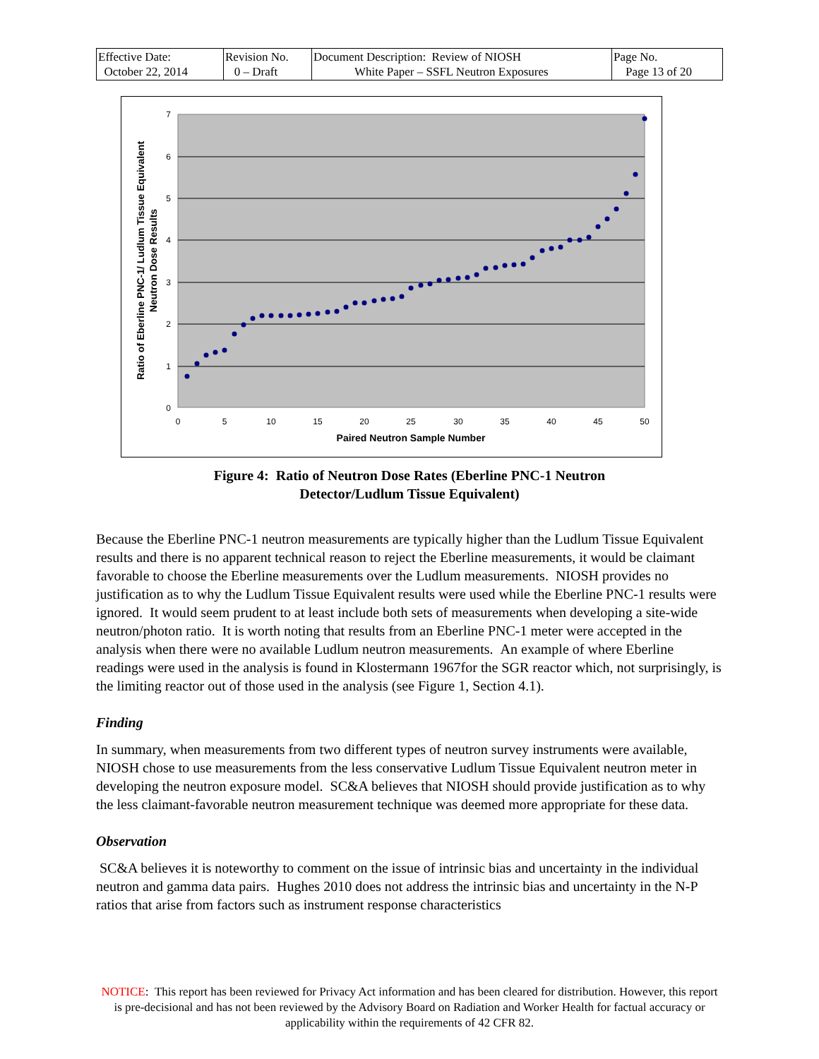| Effective Date: October 22, 2014 | Revision No. 0 – Draft | Document Description: Review of NIOSH White Paper – SSFL Neutron Exposures | Page No. Page 13 of 20 |
0
1
2
3
4
5
6
7
0
5
10
15
20
25
30
35
40
45
50
Paired Neutron Sample Number
Ratio of Eberline PNC-1/ Ludlum Tissue Equivalent
Neutron Dose Results
Figure 4: Ratio of Neutron Dose Rates (Eberline PNC-1 Neutron
Detector/Ludlum Tissue Equivalent)
Because the Eberline PNC-1 neutron measurements are typically higher than the Ludlum Tissue Equivalent results and there is no apparent technical reason to reject the Eberline measurements, it would be claimant favorable to choose the Eberline measurements over the Ludlum measurements. NIOSH provides no justification as to why the Ludlum Tissue Equivalent results were used while the Eberline PNC-1 results were ignored. It would seem prudent to at least include both sets of measurements when developing a site-wide neutron/photon ratio. It is worth noting that results from an Eberline PNC-1 meter were accepted in the analysis when there were no available Ludlum neutron measurements. An example of where Eberline readings were used in the analysis is found in Klostermann 1967for the SGR reactor which, not surprisingly, is the limiting reactor out of those used in the analysis (see Figure 1, Section 4.1).
Finding
In summary, when measurements from two different types of neutron survey instruments were available, NIOSH chose to use measurements from the less conservative Ludlum Tissue Equivalent neutron meter in developing the neutron exposure model. SC&A believes that NIOSH should provide justification as to why the less claimant-favorable neutron measurement technique was deemed more appropriate for these data.
Observation
SC&A believes it is noteworthy to comment on the issue of intrinsic bias and uncertainty in the individual neutron and gamma data pairs. Hughes 2010 does not address the intrinsic bias and uncertainty in the N-P ratios that arise from factors such as instrument response characteristics
NOTICE: This report has been reviewed for Privacy Act information and has been cleared for distribution. However, this report is pre-decisional and has not been reviewed by the Advisory Board on Radiation and Worker Health for factual accuracy or applicability within the requirements of 42 CFR 82.